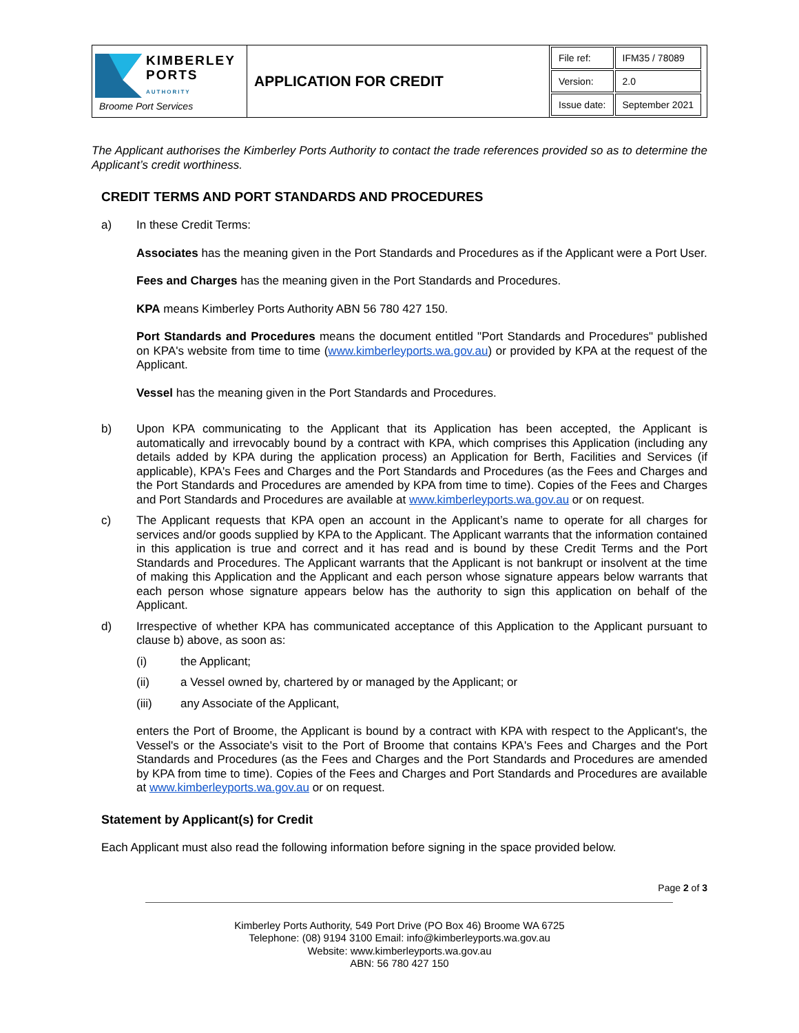| KIMBERLEY PORTS AUTHORITY Broome Port Services | APPLICATION FOR CREDIT | / File ref: / IFM35 / 78089 / / Version: / 2.0 / / Issue date: / September 2021 / |
The Applicant authorises the Kimberley Ports Authority to contact the trade references provided so as to determine the Applicant’s credit worthiness.
CREDIT TERMS AND PORT STANDARDS AND PROCEDURES
a)
In these Credit Terms:
Associates has the meaning given in the Port Standards and Procedures as if the Applicant were a Port User.
Fees and Charges has the meaning given in the Port Standards and Procedures.
KPA means Kimberley Ports Authority ABN 56 780 427 150.
Port Standards and Procedures means the document entitled "Port Standards and Procedures" published on KPA's website from time to time (www.kimberleyports.wa.gov.au) or provided by KPA at the request of the Applicant.
Vessel has the meaning given in the Port Standards and Procedures.
b)
Upon KPA communicating to the Applicant that its Application has been accepted, the Applicant is automatically and irrevocably bound by a contract with KPA, which comprises this Application (including any details added by KPA during the application process) an Application for Berth, Facilities and Services (if applicable), KPA's Fees and Charges and the Port Standards and Procedures (as the Fees and Charges and the Port Standards and Procedures are amended by KPA from time to time). Copies of the Fees and Charges and Port Standards and Procedures are available at www.kimberleyports.wa.gov.au or on request.
c)
The Applicant requests that KPA open an account in the Applicant’s name to operate for all charges for services and/or goods supplied by KPA to the Applicant. The Applicant warrants that the information contained in this application is true and correct and it has read and is bound by these Credit Terms and the Port Standards and Procedures. The Applicant warrants that the Applicant is not bankrupt or insolvent at the time of making this Application and the Applicant and each person whose signature appears below warrants that each person whose signature appears below has the authority to sign this application on behalf of the Applicant.
d)
Irrespective of whether KPA has communicated acceptance of this Application to the Applicant pursuant to clause b) above, as soon as:
(i)
the Applicant;
(ii)
a Vessel owned by, chartered by or managed by the Applicant; or
(iii)
any Associate of the Applicant,
enters the Port of Broome, the Applicant is bound by a contract with KPA with respect to the Applicant's, the Vessel's or the Associate's visit to the Port of Broome that contains KPA's Fees and Charges and the Port Standards and Procedures (as the Fees and Charges and the Port Standards and Procedures are amended by KPA from time to time). Copies of the Fees and Charges and Port Standards and Procedures are available at www.kimberleyports.wa.gov.au or on request.
Statement by Applicant(s) for Credit
Each Applicant must also read the following information before signing in the space provided below.
Page 2 of 3
Kimberley Ports Authority, 549 Port Drive (PO Box 46) Broome WA 6725
Telephone: (08) 9194 3100 Email: info@kimberleyports.wa.gov.au
Website: www.kimberleyports.wa.gov.au
ABN: 56 780 427 150